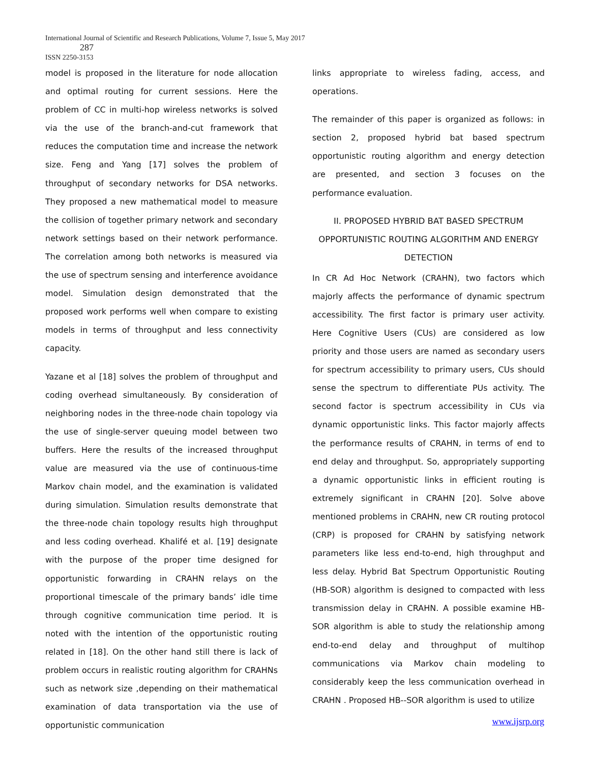International Journal of Scientific and Research Publications, Volume 7, Issue 5, May 2017
287
ISSN 2250-3153
model is proposed in the literature for node allocation and optimal routing for current sessions. Here the problem of CC in multi-hop wireless networks is solved via the use of the branch-and-cut framework that reduces the computation time and increase the network size. Feng and Yang [17] solves the problem of throughput of secondary networks for DSA networks. They proposed a new mathematical model to measure the collision of together primary network and secondary network settings based on their network performance. The correlation among both networks is measured via the use of spectrum sensing and interference avoidance model. Simulation design demonstrated that the proposed work performs well when compare to existing models in terms of throughput and less connectivity capacity.
Yazane et al [18] solves the problem of throughput and coding overhead simultaneously. By consideration of neighboring nodes in the three-node chain topology via the use of single-server queuing model between two buffers. Here the results of the increased throughput value are measured via the use of continuous-time Markov chain model, and the examination is validated during simulation. Simulation results demonstrate that the three-node chain topology results high throughput and less coding overhead. Khalifé et al. [19] designate with the purpose of the proper time designed for opportunistic forwarding in CRAHN relays on the proportional timescale of the primary bands’ idle time through cognitive communication time period. It is noted with the intention of the opportunistic routing related in [18]. On the other hand still there is lack of problem occurs in realistic routing algorithm for CRAHNs such as network size ,depending on their mathematical examination of data transportation via the use of opportunistic communication
links appropriate to wireless fading, access, and operations.
The remainder of this paper is organized as follows: in section 2, proposed hybrid bat based spectrum opportunistic routing algorithm and energy detection are presented, and section 3 focuses on the performance evaluation.
II. PROPOSED HYBRID BAT BASED SPECTRUM OPPORTUNISTIC ROUTING ALGORITHM AND ENERGY DETECTION
In CR Ad Hoc Network (CRAHN), two factors which majorly affects the performance of dynamic spectrum accessibility. The first factor is primary user activity. Here Cognitive Users (CUs) are considered as low priority and those users are named as secondary users for spectrum accessibility to primary users, CUs should sense the spectrum to differentiate PUs activity. The second factor is spectrum accessibility in CUs via dynamic opportunistic links. This factor majorly affects the performance results of CRAHN, in terms of end to end delay and throughput. So, appropriately supporting a dynamic opportunistic links in efficient routing is extremely significant in CRAHN [20]. Solve above mentioned problems in CRAHN, new CR routing protocol (CRP) is proposed for CRAHN by satisfying network parameters like less end-to-end, high throughput and less delay. Hybrid Bat Spectrum Opportunistic Routing (HB-SOR) algorithm is designed to compacted with less transmission delay in CRAHN. A possible examine HB-SOR algorithm is able to study the relationship among end-to-end delay and throughput of multihop communications via Markov chain modeling to considerably keep the less communication overhead in CRAHN . Proposed HB--SOR algorithm is used to utilize
www.ijsrp.org